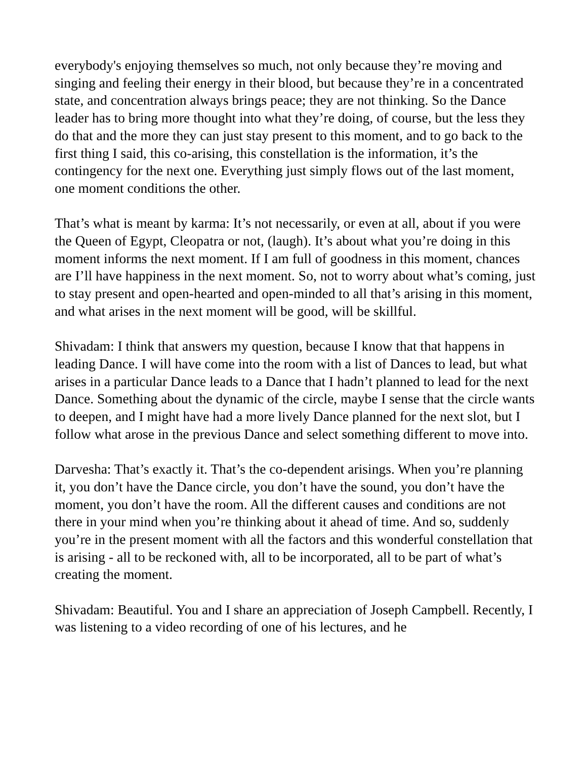everybody's enjoying themselves so much, not only because they’re moving and singing and feeling their energy in their blood, but because they’re in a concentrated state, and concentration always brings peace; they are not thinking. So the Dance leader has to bring more thought into what they’re doing, of course, but the less they do that and the more they can just stay present to this moment, and to go back to the first thing I said, this co-arising, this constellation is the information, it’s the contingency for the next one. Everything just simply flows out of the last moment, one moment conditions the other.
That’s what is meant by karma: It’s not necessarily, or even at all, about if you were the Queen of Egypt, Cleopatra or not, (laugh). It’s about what you’re doing in this moment informs the next moment. If I am full of goodness in this moment, chances are I’ll have happiness in the next moment. So, not to worry about what’s coming, just to stay present and open-hearted and open-minded to all that’s arising in this moment, and what arises in the next moment will be good, will be skillful.
Shivadam: I think that answers my question, because I know that that happens in leading Dance. I will have come into the room with a list of Dances to lead, but what arises in a particular Dance leads to a Dance that I hadn’t planned to lead for the next Dance. Something about the dynamic of the circle, maybe I sense that the circle wants to deepen, and I might have had a more lively Dance planned for the next slot, but I follow what arose in the previous Dance and select something different to move into.
Darvesha: That’s exactly it. That’s the co-dependent arisings. When you’re planning it, you don’t have the Dance circle, you don’t have the sound, you don’t have the moment, you don’t have the room. All the different causes and conditions are not there in your mind when you’re thinking about it ahead of time. And so, suddenly you’re in the present moment with all the factors and this wonderful constellation that is arising - all to be reckoned with, all to be incorporated, all to be part of what’s creating the moment.
Shivadam: Beautiful. You and I share an appreciation of Joseph Campbell. Recently, I was listening to a video recording of one of his lectures, and he